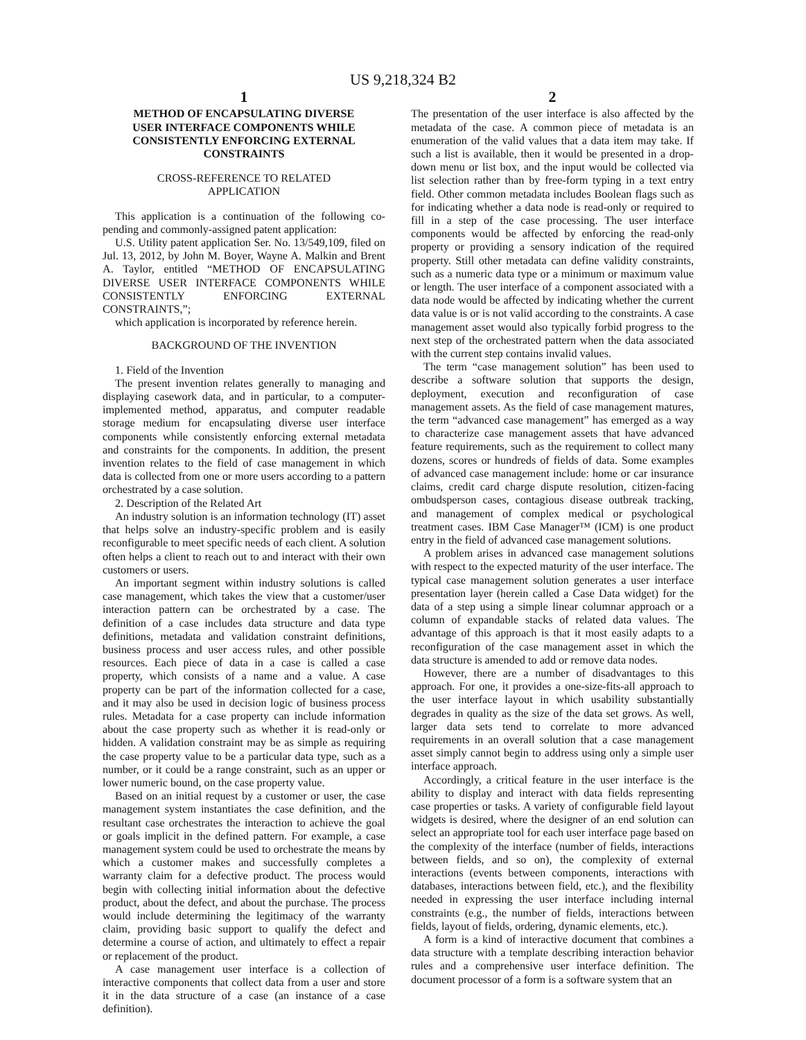US 9,218,324 B2
1
METHOD OF ENCAPSULATING DIVERSE USER INTERFACE COMPONENTS WHILE CONSISTENTLY ENFORCING EXTERNAL CONSTRAINTS
CROSS-REFERENCE TO RELATED APPLICATION
This application is a continuation of the following co-pending and commonly-assigned patent application:
U.S. Utility patent application Ser. No. 13/549,109, filed on Jul. 13, 2012, by John M. Boyer, Wayne A. Malkin and Brent A. Taylor, entitled “METHOD OF ENCAPSULATING DIVERSE USER INTERFACE COMPONENTS WHILE CONSISTENTLY ENFORCING EXTERNAL CONSTRAINTS,”;
which application is incorporated by reference herein.
BACKGROUND OF THE INVENTION
1. Field of the Invention
The present invention relates generally to managing and displaying casework data, and in particular, to a computer-implemented method, apparatus, and computer readable storage medium for encapsulating diverse user interface components while consistently enforcing external metadata and constraints for the components. In addition, the present invention relates to the field of case management in which data is collected from one or more users according to a pattern orchestrated by a case solution.
2. Description of the Related Art
An industry solution is an information technology (IT) asset that helps solve an industry-specific problem and is easily reconfigurable to meet specific needs of each client. A solution often helps a client to reach out to and interact with their own customers or users.
An important segment within industry solutions is called case management, which takes the view that a customer/user interaction pattern can be orchestrated by a case. The definition of a case includes data structure and data type definitions, metadata and validation constraint definitions, business process and user access rules, and other possible resources. Each piece of data in a case is called a case property, which consists of a name and a value. A case property can be part of the information collected for a case, and it may also be used in decision logic of business process rules. Metadata for a case property can include information about the case property such as whether it is read-only or hidden. A validation constraint may be as simple as requiring the case property value to be a particular data type, such as a number, or it could be a range constraint, such as an upper or lower numeric bound, on the case property value.
Based on an initial request by a customer or user, the case management system instantiates the case definition, and the resultant case orchestrates the interaction to achieve the goal or goals implicit in the defined pattern. For example, a case management system could be used to orchestrate the means by which a customer makes and successfully completes a warranty claim for a defective product. The process would begin with collecting initial information about the defective product, about the defect, and about the purchase. The process would include determining the legitimacy of the warranty claim, providing basic support to qualify the defect and determine a course of action, and ultimately to effect a repair or replacement of the product.
A case management user interface is a collection of interactive components that collect data from a user and store it in the data structure of a case (an instance of a case definition).
2
The presentation of the user interface is also affected by the metadata of the case. A common piece of metadata is an enumeration of the valid values that a data item may take. If such a list is available, then it would be presented in a drop-down menu or list box, and the input would be collected via list selection rather than by free-form typing in a text entry field. Other common metadata includes Boolean flags such as for indicating whether a data node is read-only or required to fill in a step of the case processing. The user interface components would be affected by enforcing the read-only property or providing a sensory indication of the required property. Still other metadata can define validity constraints, such as a numeric data type or a minimum or maximum value or length. The user interface of a component associated with a data node would be affected by indicating whether the current data value is or is not valid according to the constraints. A case management asset would also typically forbid progress to the next step of the orchestrated pattern when the data associated with the current step contains invalid values.
The term “case management solution” has been used to describe a software solution that supports the design, deployment, execution and reconfiguration of case management assets. As the field of case management matures, the term “advanced case management” has emerged as a way to characterize case management assets that have advanced feature requirements, such as the requirement to collect many dozens, scores or hundreds of fields of data. Some examples of advanced case management include: home or car insurance claims, credit card charge dispute resolution, citizen-facing ombudsperson cases, contagious disease outbreak tracking, and management of complex medical or psychological treatment cases. IBM Case Manager™ (ICM) is one product entry in the field of advanced case management solutions.
A problem arises in advanced case management solutions with respect to the expected maturity of the user interface. The typical case management solution generates a user interface presentation layer (herein called a Case Data widget) for the data of a step using a simple linear columnar approach or a column of expandable stacks of related data values. The advantage of this approach is that it most easily adapts to a reconfiguration of the case management asset in which the data structure is amended to add or remove data nodes.
However, there are a number of disadvantages to this approach. For one, it provides a one-size-fits-all approach to the user interface layout in which usability substantially degrades in quality as the size of the data set grows. As well, larger data sets tend to correlate to more advanced requirements in an overall solution that a case management asset simply cannot begin to address using only a simple user interface approach.
Accordingly, a critical feature in the user interface is the ability to display and interact with data fields representing case properties or tasks. A variety of configurable field layout widgets is desired, where the designer of an end solution can select an appropriate tool for each user interface page based on the complexity of the interface (number of fields, interactions between fields, and so on), the complexity of external interactions (events between components, interactions with databases, interactions between field, etc.), and the flexibility needed in expressing the user interface including internal constraints (e.g., the number of fields, interactions between fields, layout of fields, ordering, dynamic elements, etc.).
A form is a kind of interactive document that combines a data structure with a template describing interaction behavior rules and a comprehensive user interface definition. The document processor of a form is a software system that an